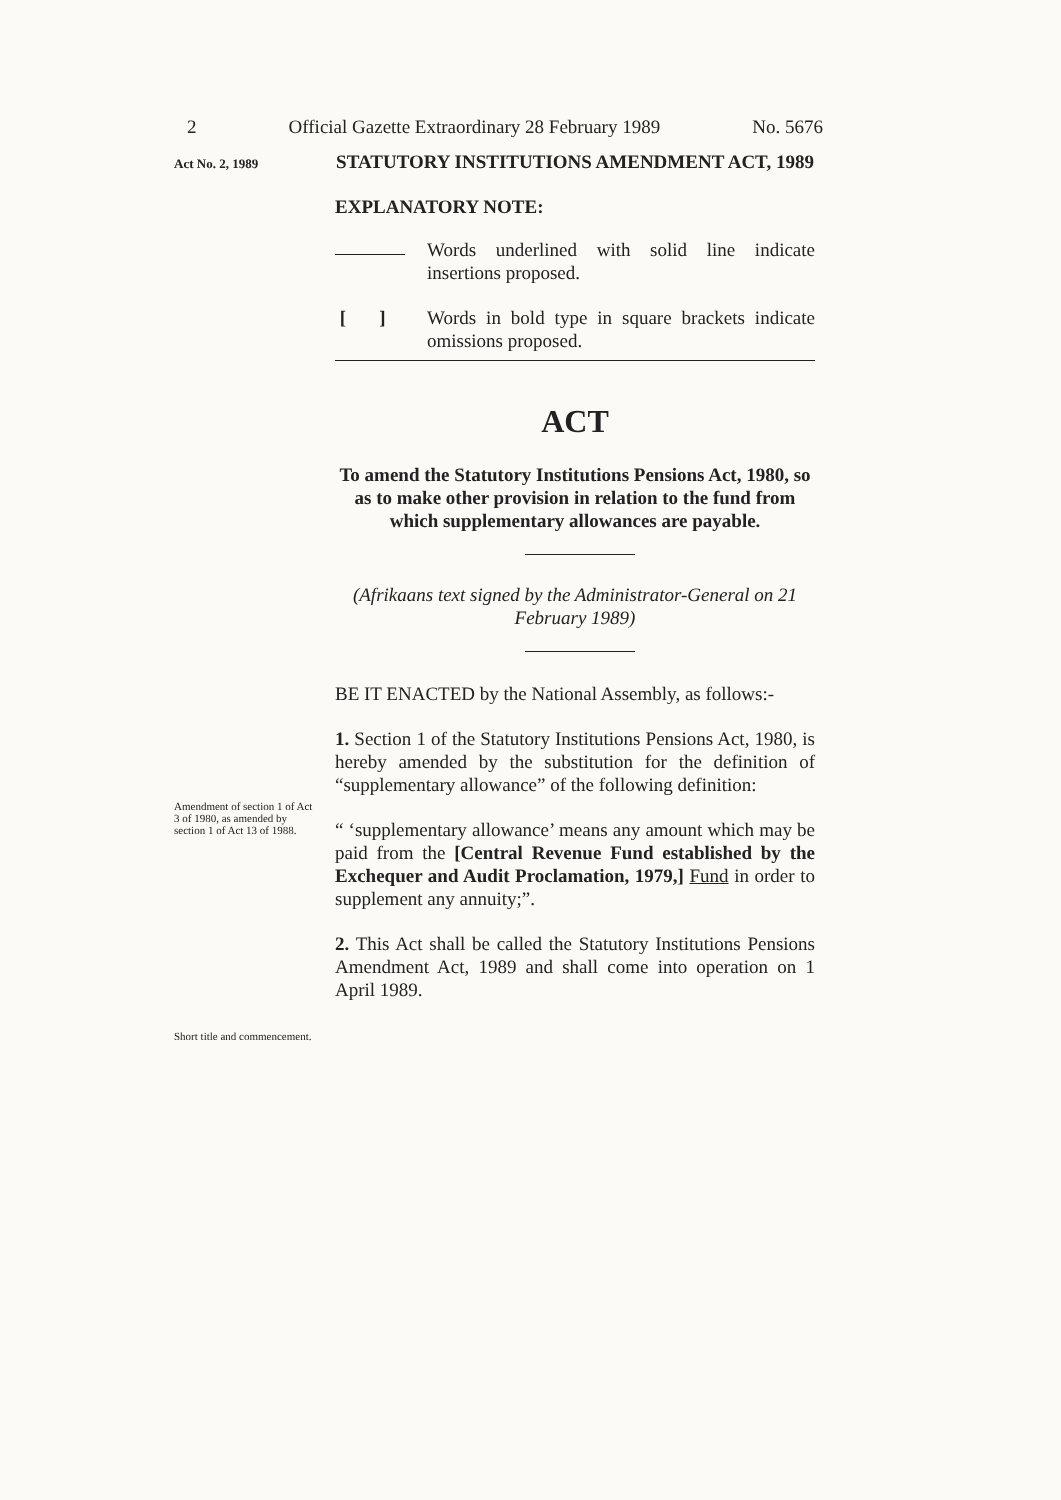2 Official Gazette Extraordinary 28 February 1989 No. 5676
Act No. 2, 1989
STATUTORY INSTITUTIONS AMENDMENT ACT, 1989
EXPLANATORY NOTE:
Words underlined with solid line indicate insertions proposed.
[ ]
Words in bold type in square brackets indicate omissions proposed.
ACT
To amend the Statutory Institutions Pensions Act, 1980, so as to make other provision in relation to the fund from which supplementary allowances are payable.
(Afrikaans text signed by the Administrator-General on 21 February 1989)
BE IT ENACTED by the National Assembly, as follows:-
1. Section 1 of the Statutory Institutions Pensions Act, 1980, is hereby amended by the substitution for the definition of “supplementary allowance” of the following definition:
“ ‘supplementary allowance’ means any amount which may be paid from the [Central Revenue Fund established by the Exchequer and Audit Proclamation, 1979,] Fund in order to supplement any annuity;”.
2. This Act shall be called the Statutory Institutions Pensions Amendment Act, 1989 and shall come into operation on 1 April 1989.
Amendment of section 1 of Act 3 of 1980, as amended by section 1 of Act 13 of 1988.
Short title and commencement.